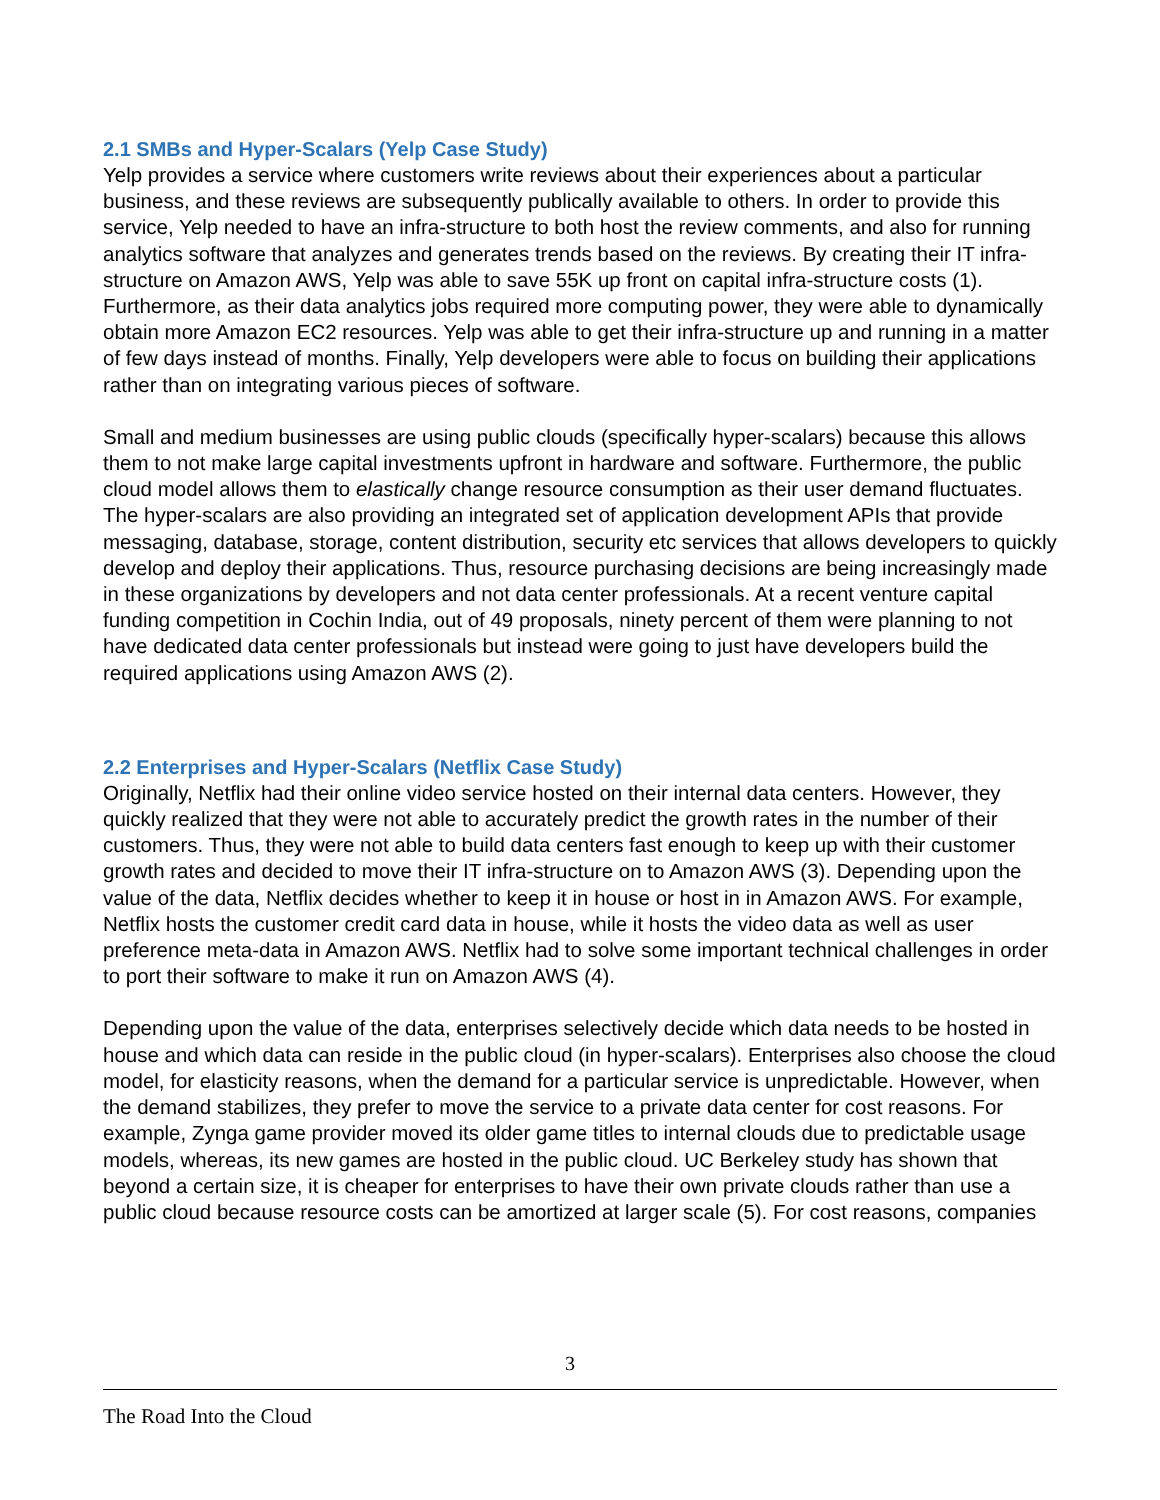2.1 SMBs and Hyper-Scalars (Yelp Case Study)
Yelp provides a service where customers write reviews about their experiences about a particular business, and these reviews are subsequently publically available to others. In order to provide this service, Yelp needed to have an infra-structure to both host the review comments, and also for running analytics software that analyzes and generates trends based on the reviews. By creating their IT infra-structure on Amazon AWS, Yelp was able to save 55K up front on capital infra-structure costs (1). Furthermore, as their data analytics jobs required more computing power, they were able to dynamically obtain more Amazon EC2 resources. Yelp was able to get their infra-structure up and running in a matter of few days instead of months. Finally, Yelp developers were able to focus on building their applications rather than on integrating various pieces of software.
Small and medium businesses are using public clouds (specifically hyper-scalars) because this allows them to not make large capital investments upfront in hardware and software. Furthermore, the public cloud model allows them to elastically change resource consumption as their user demand fluctuates. The hyper-scalars are also providing an integrated set of application development APIs that provide messaging, database, storage, content distribution, security etc services that allows developers to quickly develop and deploy their applications. Thus, resource purchasing decisions are being increasingly made in these organizations by developers and not data center professionals. At a recent venture capital funding competition in Cochin India, out of 49 proposals, ninety percent of them were planning to not have dedicated data center professionals but instead were going to just have developers build the required applications using Amazon AWS (2).
2.2 Enterprises and Hyper-Scalars (Netflix Case Study)
Originally, Netflix had their online video service hosted on their internal data centers. However, they quickly realized that they were not able to accurately predict the growth rates in the number of their customers. Thus, they were not able to build data centers fast enough to keep up with their customer growth rates and decided to move their IT infra-structure on to Amazon AWS (3). Depending upon the value of the data, Netflix decides whether to keep it in house or host in in Amazon AWS. For example, Netflix hosts the customer credit card data in house, while it hosts the video data as well as user preference meta-data in Amazon AWS. Netflix had to solve some important technical challenges in order to port their software to make it run on Amazon AWS (4).
Depending upon the value of the data, enterprises selectively decide which data needs to be hosted in house and which data can reside in the public cloud (in hyper-scalars). Enterprises also choose the cloud model, for elasticity reasons, when the demand for a particular service is unpredictable. However, when the demand stabilizes, they prefer to move the service to a private data center for cost reasons. For example, Zynga game provider moved its older game titles to internal clouds due to predictable usage models, whereas, its new games are hosted in the public cloud. UC Berkeley study has shown that beyond a certain size, it is cheaper for enterprises to have their own private clouds rather than use a public cloud because resource costs can be amortized at larger scale (5). For cost reasons, companies
3
The Road Into the Cloud